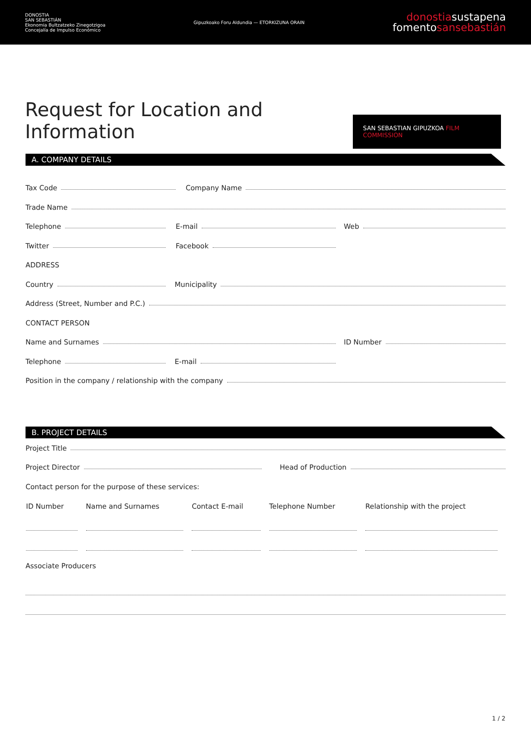DONOSTIA
SAN SEBASTIÁN
Ekonomia Bultzatzeko Zinegotzigoa
Concejalía de Impulso Económico
Gipuzkoako Foru Aldundia — ETORKIZUNA ORAIN
donostiasustapena
fomentosansebastián
Request for Location and Information
SAN SEBASTIAN GIPUZKOA FILM COMMISSION
A. COMPANY DETAILS
Tax Code Company Name
Trade Name
Telephone E-mail Web
Twitter Facebook
ADDRESS
Country Municipality
Address (Street, Number and P.C.)
CONTACT PERSON
Name and Surnames ID Number
Telephone E-mail
Position in the company / relationship with the company
B. PROJECT DETAILS
Project Title
Project Director Head of Production
Contact person for the purpose of these services:
| ID Number | Name and Surnames | Contact E-mail | Telephone Number | Relationship with the project |
| --- | --- | --- | --- | --- |
Associate Producers
1 / 2